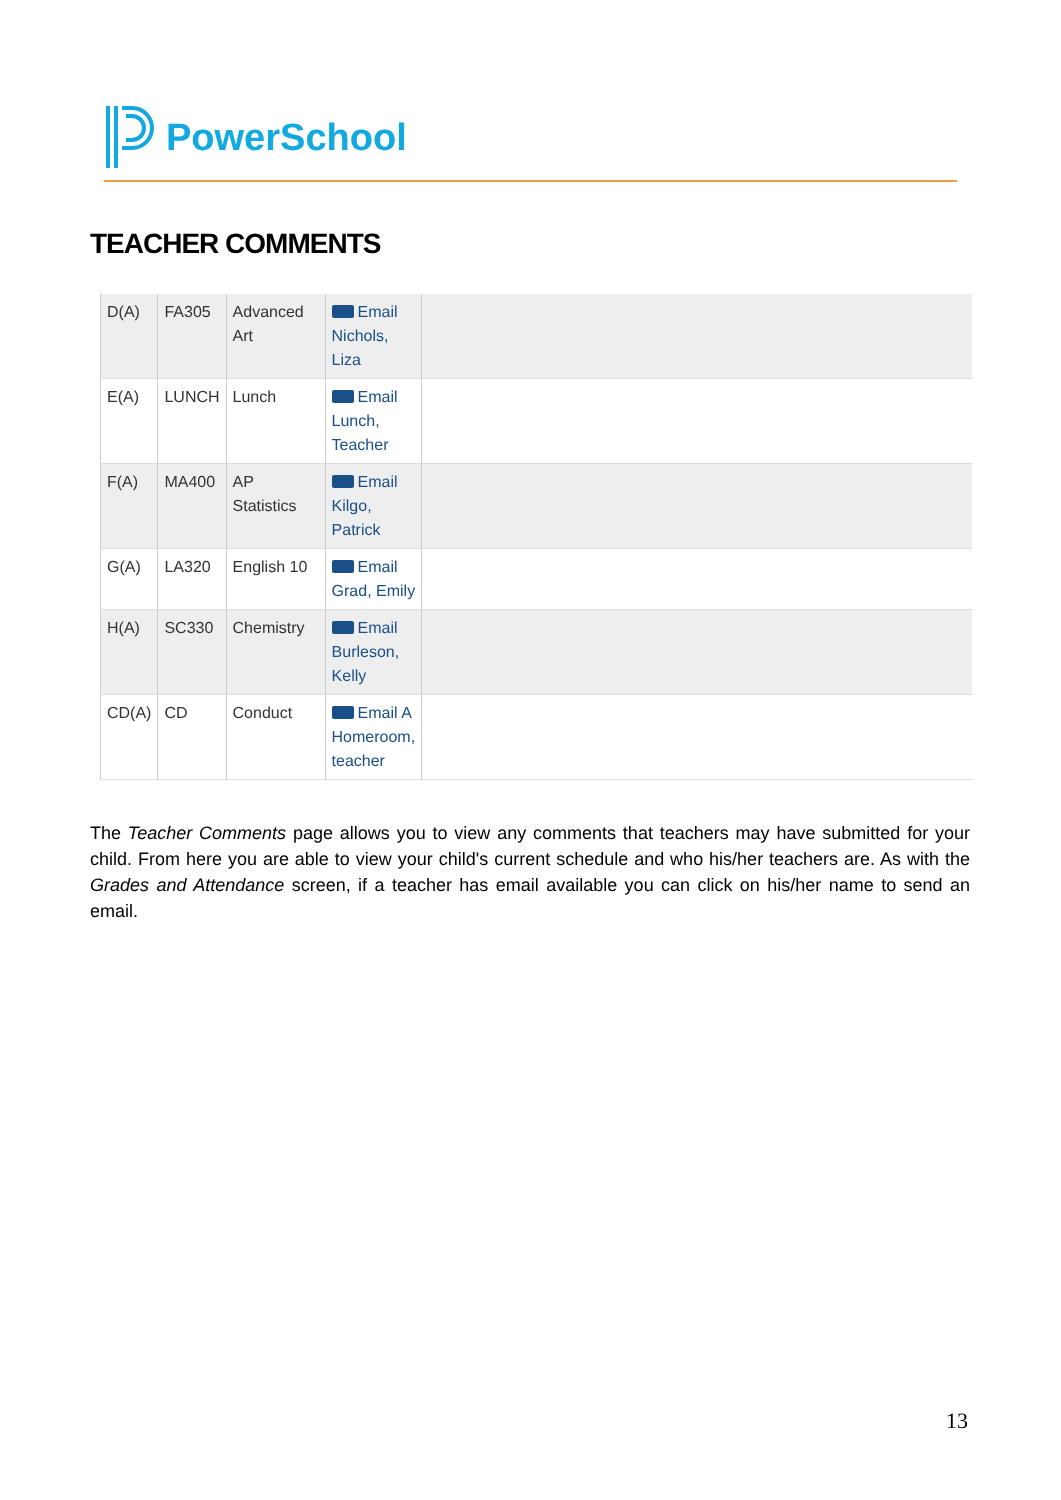PowerSchool
TEACHER COMMENTS
| D(A) | FA305 | Advanced Art | Email Nichols, Liza | |
| E(A) | LUNCH | Lunch | Email Lunch, Teacher | |
| F(A) | MA400 | AP Statistics | Email Kilgo, Patrick | |
| G(A) | LA320 | English 10 | Email Grad, Emily | |
| H(A) | SC330 | Chemistry | Email Burleson, Kelly | |
| CD(A) | CD | Conduct | Email A Homeroom, teacher | |
The Teacher Comments page allows you to view any comments that teachers may have submitted for your child. From here you are able to view your child's current schedule and who his/her teachers are. As with the Grades and Attendance screen, if a teacher has email available you can click on his/her name to send an email.
13